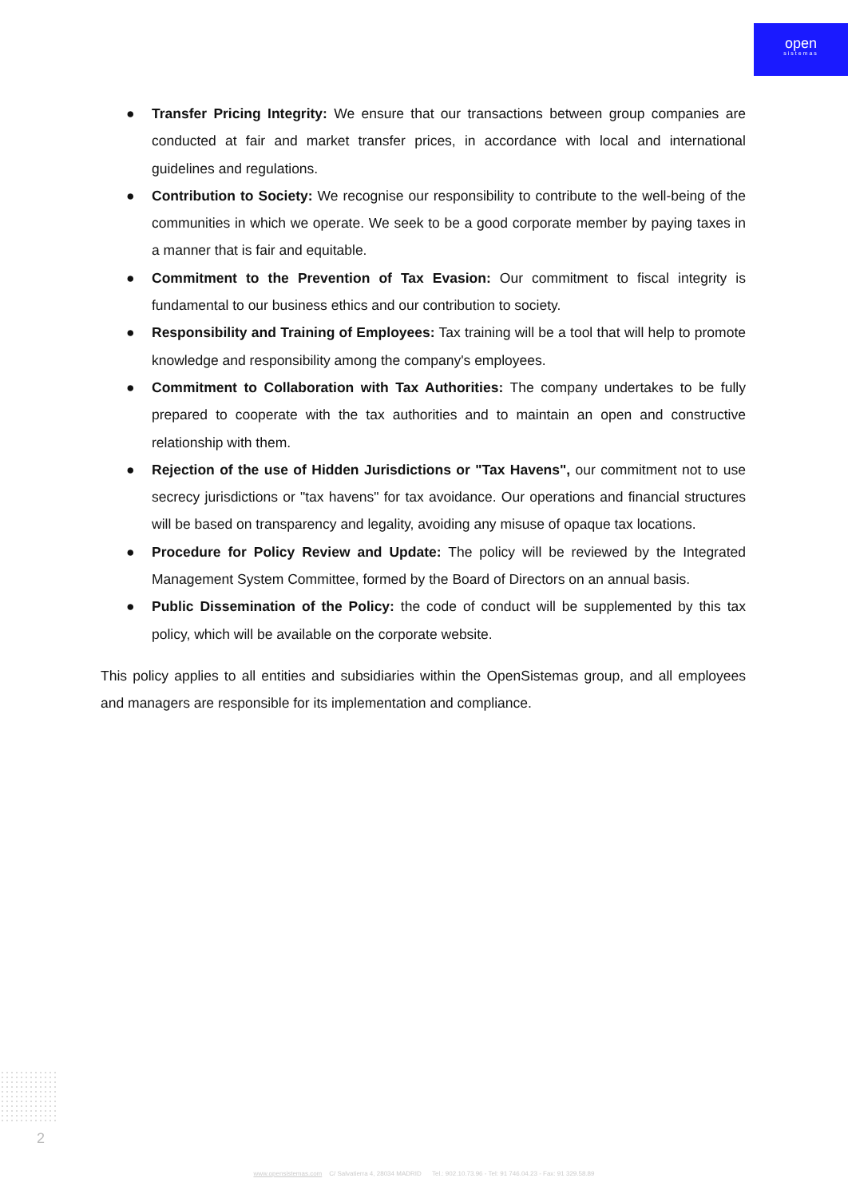open
sistemas
● Transfer Pricing Integrity: We ensure that our transactions between group companies are conducted at fair and market transfer prices, in accordance with local and international guidelines and regulations.
● Contribution to Society: We recognise our responsibility to contribute to the well-being of the communities in which we operate. We seek to be a good corporate member by paying taxes in a manner that is fair and equitable.
● Commitment to the Prevention of Tax Evasion: Our commitment to fiscal integrity is fundamental to our business ethics and our contribution to society.
● Responsibility and Training of Employees: Tax training will be a tool that will help to promote knowledge and responsibility among the company's employees.
● Commitment to Collaboration with Tax Authorities: The company undertakes to be fully prepared to cooperate with the tax authorities and to maintain an open and constructive relationship with them.
● Rejection of the use of Hidden Jurisdictions or "Tax Havens", our commitment not to use secrecy jurisdictions or "tax havens" for tax avoidance. Our operations and financial structures will be based on transparency and legality, avoiding any misuse of opaque tax locations.
● Procedure for Policy Review and Update: The policy will be reviewed by the Integrated Management System Committee, formed by the Board of Directors on an annual basis.
● Public Dissemination of the Policy: the code of conduct will be supplemented by this tax policy, which will be available on the corporate website.
This policy applies to all entities and subsidiaries within the OpenSistemas group, and all employees and managers are responsible for its implementation and compliance.
2
www.opensistemas.com C/ Salvatierra 4, 28034 MADRID Tel.: 902.10.73.96 - Tel: 91 746.04.23 - Fax: 91 329.58.89